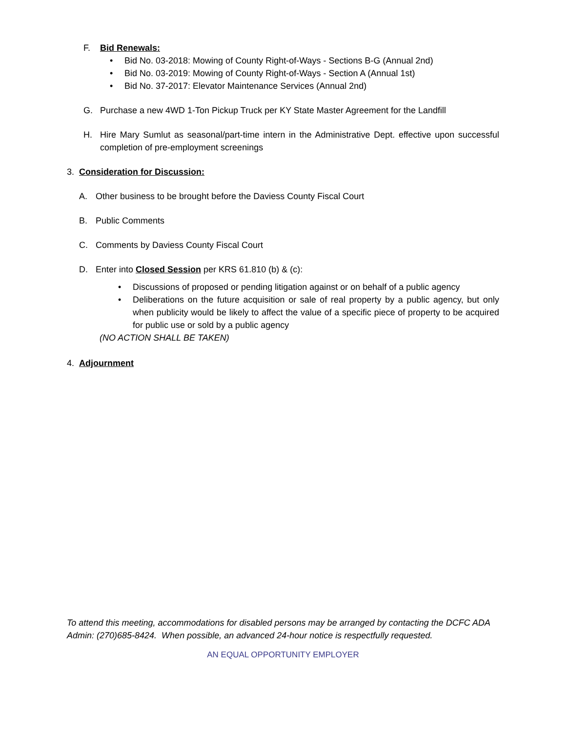F. Bid Renewals:
• Bid No. 03-2018: Mowing of County Right-of-Ways - Sections B-G (Annual 2nd)
• Bid No. 03-2019: Mowing of County Right-of-Ways - Section A (Annual 1st)
• Bid No. 37-2017: Elevator Maintenance Services (Annual 2nd)
G. Purchase a new 4WD 1-Ton Pickup Truck per KY State Master Agreement for the Landfill
H. Hire Mary Sumlut as seasonal/part-time intern in the Administrative Dept. effective upon successful completion of pre-employment screenings
3. Consideration for Discussion:
A. Other business to be brought before the Daviess County Fiscal Court
B. Public Comments
C. Comments by Daviess County Fiscal Court
D. Enter into Closed Session per KRS 61.810 (b) & (c):
• Discussions of proposed or pending litigation against or on behalf of a public agency
• Deliberations on the future acquisition or sale of real property by a public agency, but only when publicity would be likely to affect the value of a specific piece of property to be acquired for public use or sold by a public agency
(NO ACTION SHALL BE TAKEN)
4. Adjournment
To attend this meeting, accommodations for disabled persons may be arranged by contacting the DCFC ADA Admin: (270)685-8424. When possible, an advanced 24-hour notice is respectfully requested.
AN EQUAL OPPORTUNITY EMPLOYER